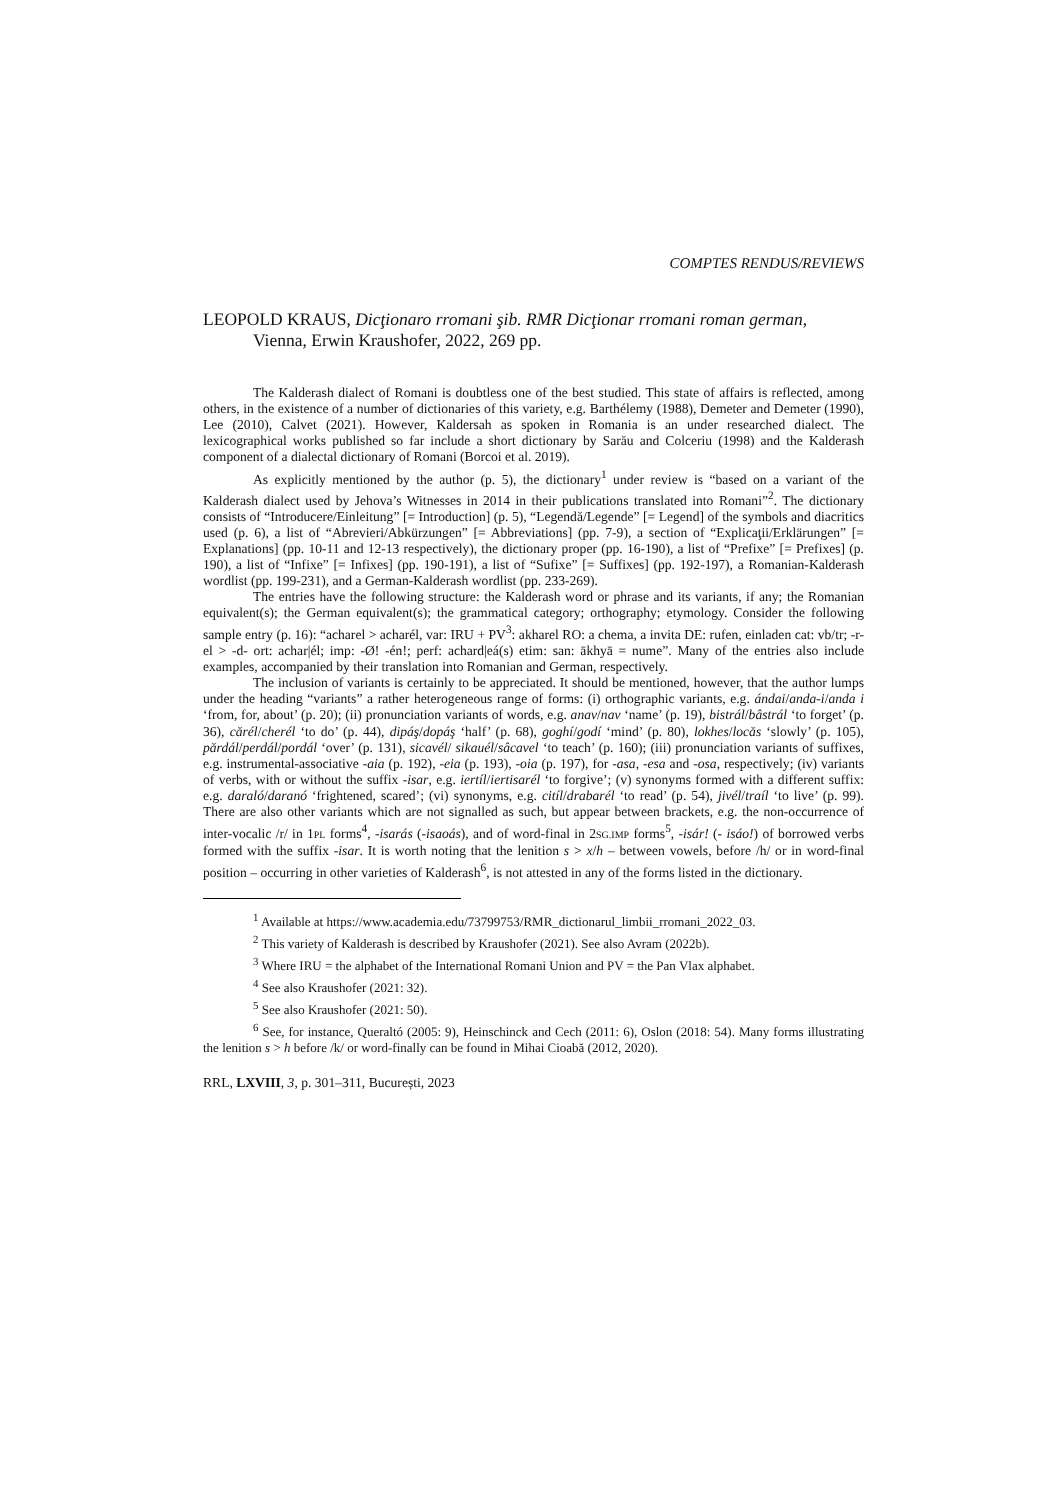COMPTES RENDUS/REVIEWS
LEOPOLD KRAUS, Dicţionaro rromani şib. RMR Dicţionar rromani roman german, Vienna, Erwin Kraushofer, 2022, 269 pp.
The Kalderash dialect of Romani is doubtless one of the best studied. This state of affairs is reflected, among others, in the existence of a number of dictionaries of this variety, e.g. Barthélemy (1988), Demeter and Demeter (1990), Lee (2010), Calvet (2021). However, Kaldersah as spoken in Romania is an under researched dialect. The lexicographical works published so far include a short dictionary by Sarău and Colceriu (1998) and the Kalderash component of a dialectal dictionary of Romani (Borcoi et al. 2019).
As explicitly mentioned by the author (p. 5), the dictionary<sup>1</sup> under review is “based on a variant of the Kalderash dialect used by Jehova’s Witnesses in 2014 in their publications translated into Romani”<sup>2</sup>. The dictionary consists of “Introducere/Einleitung” [= Introduction] (p. 5), “Legendă/Legende” [= Legend] of the symbols and diacritics used (p. 6), a list of “Abrevieri/Abkürzungen” [= Abbreviations] (pp. 7-9), a section of “Explicaţii/Erklärungen” [= Explanations] (pp. 10-11 and 12-13 respectively), the dictionary proper (pp. 16-190), a list of “Prefixe” [= Prefixes] (p. 190), a list of “Infixe” [= Infixes] (pp. 190-191), a list of “Sufixe” [= Suffixes] (pp. 192-197), a Romanian-Kalderash wordlist (pp. 199-231), and a German-Kalderash wordlist (pp. 233-269).
The entries have the following structure: the Kalderash word or phrase and its variants, if any; the Romanian equivalent(s); the German equivalent(s); the grammatical category; orthography; etymology. Consider the following sample entry (p. 16): “acharel > acharél, var: IRU + PV<sup>3</sup>: akharel RO: a chema, a invita DE: rufen, einladen cat: vb/tr; -r-el > -d- ort: achar|él; imp: -Ø! -én!; perf: achard|eá(s) etim: san: ākhyā = nume”. Many of the entries also include examples, accompanied by their translation into Romanian and German, respectively.
The inclusion of variants is certainly to be appreciated. It should be mentioned, however, that the author lumps under the heading “variants” a rather heterogeneous range of forms: (i) orthographic variants, e.g. ándai/anda-i/anda i ‘from, for, about’ (p. 20); (ii) pronunciation variants of words, e.g. anav/nav ‘name’ (p. 19), bistrál/bâstrál ‘to forget’ (p. 36), cărél/cherél ‘to do’ (p. 44), dipáş/dopáş ‘half’ (p. 68), goghí/godí ‘mind’ (p. 80), lokhes/locăs ‘slowly’ (p. 105), părdál/perdál/pordál ‘over’ (p. 131), sicavél/ sikauél/sâcavel ‘to teach’ (p. 160); (iii) pronunciation variants of suffixes, e.g. instrumental-associative -aia (p. 192), -eia (p. 193), -oia (p. 197), for -asa, -esa and -osa, respectively; (iv) variants of verbs, with or without the suffix -isar, e.g. iertíl/iertisarél ‘to forgive’; (v) synonyms formed with a different suffix: e.g. daraló/daranó ‘frightened, scared’; (vi) synonyms, e.g. citíl/drabarél ‘to read’ (p. 54), jivél/traíl ‘to live’ (p. 99). There are also other variants which are not signalled as such, but appear between brackets, e.g. the non-occurrence of inter-vocalic /r/ in 1PL forms<sup>4</sup>, -isarás (-isaoás), and of word-final in 2SG.IMP forms<sup>5</sup>, -isár! (- isáo!) of borrowed verbs formed with the suffix -isar. It is worth noting that the lenition s > x/h – between vowels, before /h/ or in word-final position – occurring in other varieties of Kalderash<sup>6</sup>, is not attested in any of the forms listed in the dictionary.
<sup>1</sup> Available at https://www.academia.edu/73799753/RMR_dictionarul_limbii_rromani_2022_03.
<sup>2</sup> This variety of Kalderash is described by Kraushofer (2021). See also Avram (2022b).
<sup>3</sup> Where IRU = the alphabet of the International Romani Union and PV = the Pan Vlax alphabet.
<sup>4</sup> See also Kraushofer (2021: 32).
<sup>5</sup> See also Kraushofer (2021: 50).
<sup>6</sup> See, for instance, Queraltó (2005: 9), Heinschinck and Cech (2011: 6), Oslon (2018: 54). Many forms illustrating the lenition s > h before /k/ or word-finally can be found in Mihai Cioabă (2012, 2020).
RRL, LXVIII, 3, p. 301–311, București, 2023